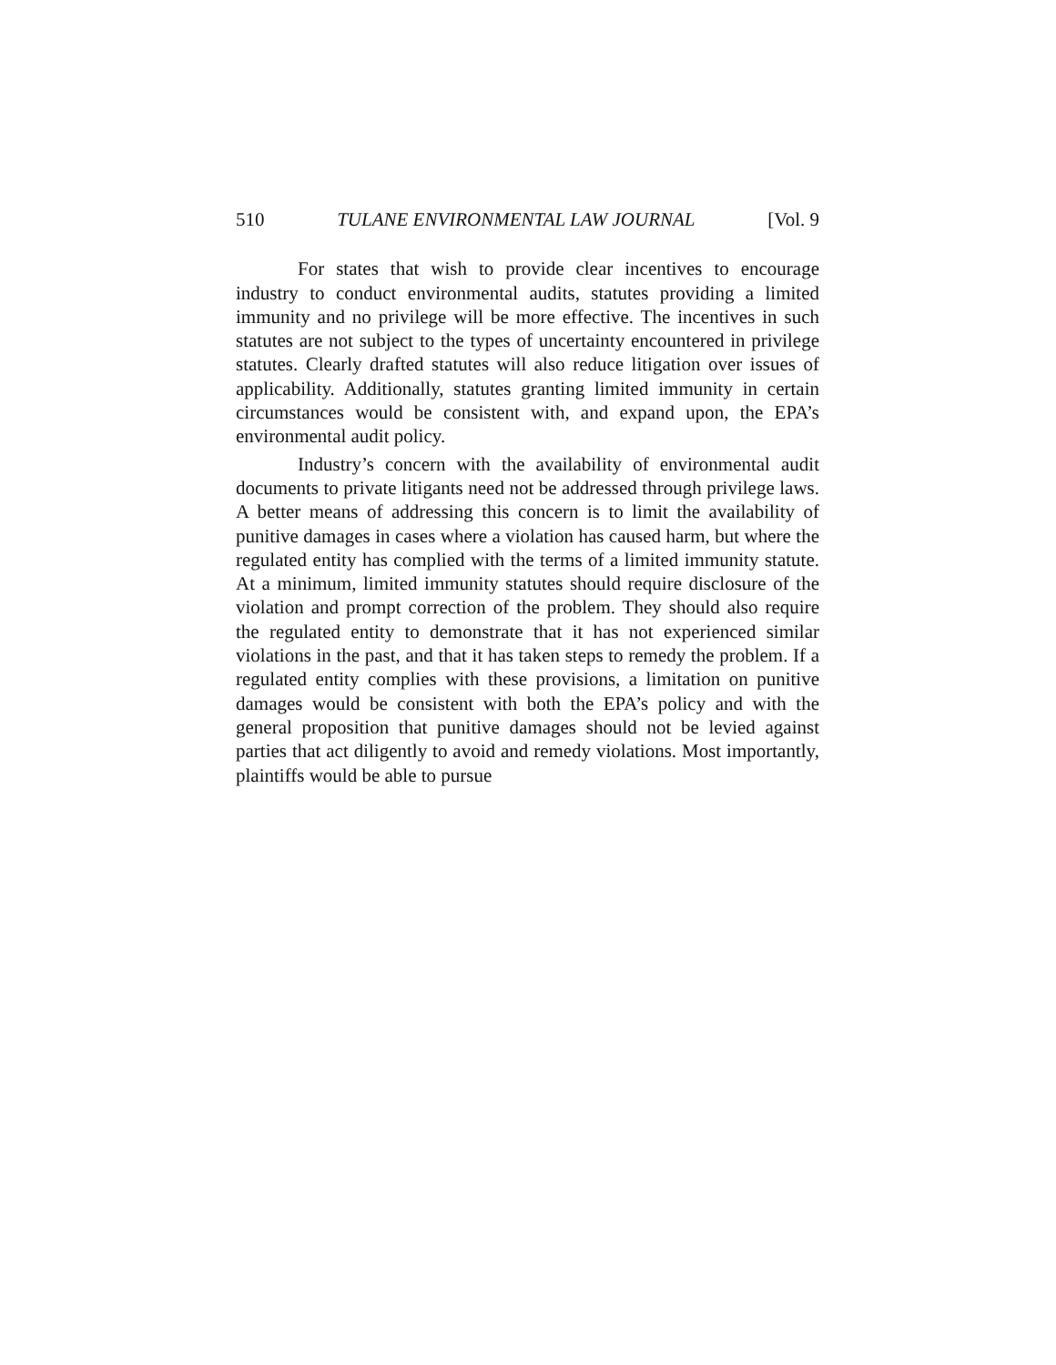510 TULANE ENVIRONMENTAL LAW JOURNAL [Vol. 9
For states that wish to provide clear incentives to encourage industry to conduct environmental audits, statutes providing a limited immunity and no privilege will be more effective. The incentives in such statutes are not subject to the types of uncertainty encountered in privilege statutes. Clearly drafted statutes will also reduce litigation over issues of applicability. Additionally, statutes granting limited immunity in certain circumstances would be consistent with, and expand upon, the EPA’s environmental audit policy.
Industry’s concern with the availability of environmental audit documents to private litigants need not be addressed through privilege laws. A better means of addressing this concern is to limit the availability of punitive damages in cases where a violation has caused harm, but where the regulated entity has complied with the terms of a limited immunity statute. At a minimum, limited immunity statutes should require disclosure of the violation and prompt correction of the problem. They should also require the regulated entity to demonstrate that it has not experienced similar violations in the past, and that it has taken steps to remedy the problem. If a regulated entity complies with these provisions, a limitation on punitive damages would be consistent with both the EPA’s policy and with the general proposition that punitive damages should not be levied against parties that act diligently to avoid and remedy violations. Most importantly, plaintiffs would be able to pursue